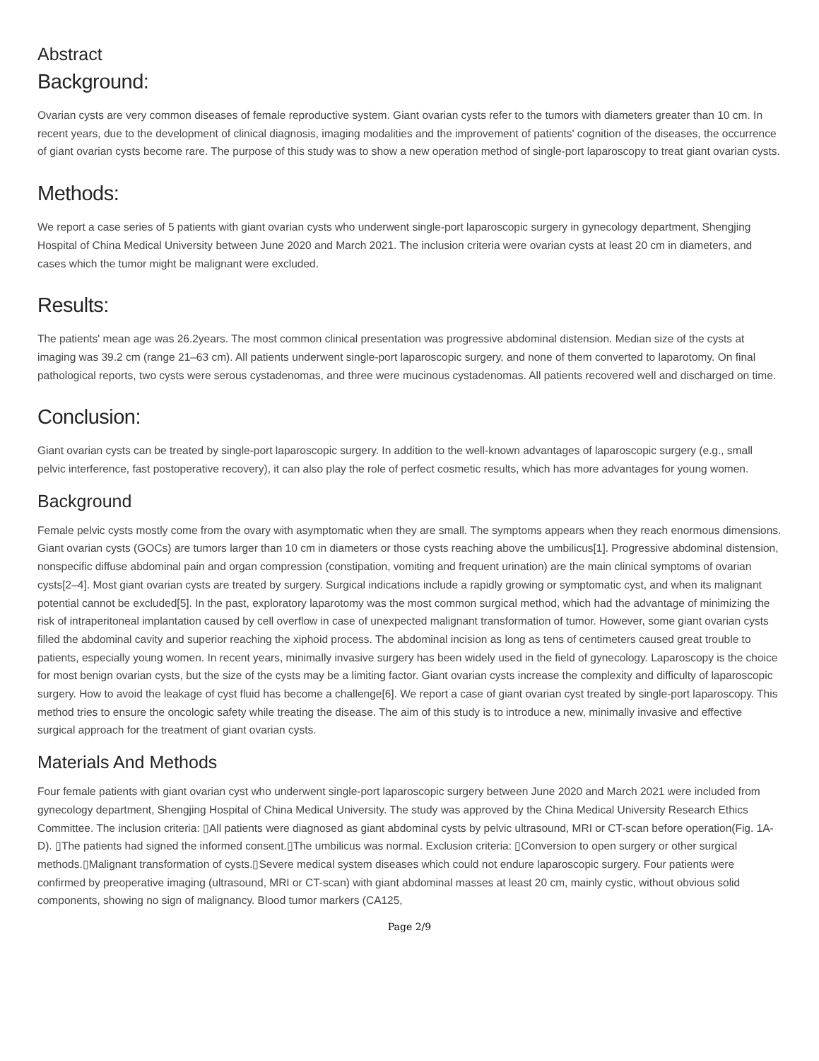Abstract
Background:
Ovarian cysts are very common diseases of female reproductive system. Giant ovarian cysts refer to the tumors with diameters greater than 10 cm. In recent years, due to the development of clinical diagnosis, imaging modalities and the improvement of patients' cognition of the diseases, the occurrence of giant ovarian cysts become rare. The purpose of this study was to show a new operation method of single-port laparoscopy to treat giant ovarian cysts.
Methods:
We report a case series of 5 patients with giant ovarian cysts who underwent single-port laparoscopic surgery in gynecology department, Shengjing Hospital of China Medical University between June 2020 and March 2021. The inclusion criteria were ovarian cysts at least 20 cm in diameters, and cases which the tumor might be malignant were excluded.
Results:
The patients' mean age was 26.2years. The most common clinical presentation was progressive abdominal distension. Median size of the cysts at imaging was 39.2 cm (range 21–63 cm). All patients underwent single-port laparoscopic surgery, and none of them converted to laparotomy. On final pathological reports, two cysts were serous cystadenomas, and three were mucinous cystadenomas. All patients recovered well and discharged on time.
Conclusion:
Giant ovarian cysts can be treated by single-port laparoscopic surgery. In addition to the well-known advantages of laparoscopic surgery (e.g., small pelvic interference, fast postoperative recovery), it can also play the role of perfect cosmetic results, which has more advantages for young women.
Background
Female pelvic cysts mostly come from the ovary with asymptomatic when they are small. The symptoms appears when they reach enormous dimensions. Giant ovarian cysts (GOCs) are tumors larger than 10 cm in diameters or those cysts reaching above the umbilicus[1]. Progressive abdominal distension, nonspecific diffuse abdominal pain and organ compression (constipation, vomiting and frequent urination) are the main clinical symptoms of ovarian cysts[2–4]. Most giant ovarian cysts are treated by surgery. Surgical indications include a rapidly growing or symptomatic cyst, and when its malignant potential cannot be excluded[5]. In the past, exploratory laparotomy was the most common surgical method, which had the advantage of minimizing the risk of intraperitoneal implantation caused by cell overflow in case of unexpected malignant transformation of tumor. However, some giant ovarian cysts filled the abdominal cavity and superior reaching the xiphoid process. The abdominal incision as long as tens of centimeters caused great trouble to patients, especially young women. In recent years, minimally invasive surgery has been widely used in the field of gynecology. Laparoscopy is the choice for most benign ovarian cysts, but the size of the cysts may be a limiting factor. Giant ovarian cysts increase the complexity and difficulty of laparoscopic surgery. How to avoid the leakage of cyst fluid has become a challenge[6]. We report a case of giant ovarian cyst treated by single-port laparoscopy. This method tries to ensure the oncologic safety while treating the disease. The aim of this study is to introduce a new, minimally invasive and effective surgical approach for the treatment of giant ovarian cysts.
Materials And Methods
Four female patients with giant ovarian cyst who underwent single-port laparoscopic surgery between June 2020 and March 2021 were included from gynecology department, Shengjing Hospital of China Medical University. The study was approved by the China Medical University Research Ethics Committee. The inclusion criteria: ▯All patients were diagnosed as giant abdominal cysts by pelvic ultrasound, MRI or CT-scan before operation(Fig. 1A-D). ▯The patients had signed the informed consent.▯The umbilicus was normal. Exclusion criteria: ▯Conversion to open surgery or other surgical methods.▯Malignant transformation of cysts.▯Severe medical system diseases which could not endure laparoscopic surgery. Four patients were confirmed by preoperative imaging (ultrasound, MRI or CT-scan) with giant abdominal masses at least 20 cm, mainly cystic, without obvious solid components, showing no sign of malignancy. Blood tumor markers (CA125,
Page 2/9